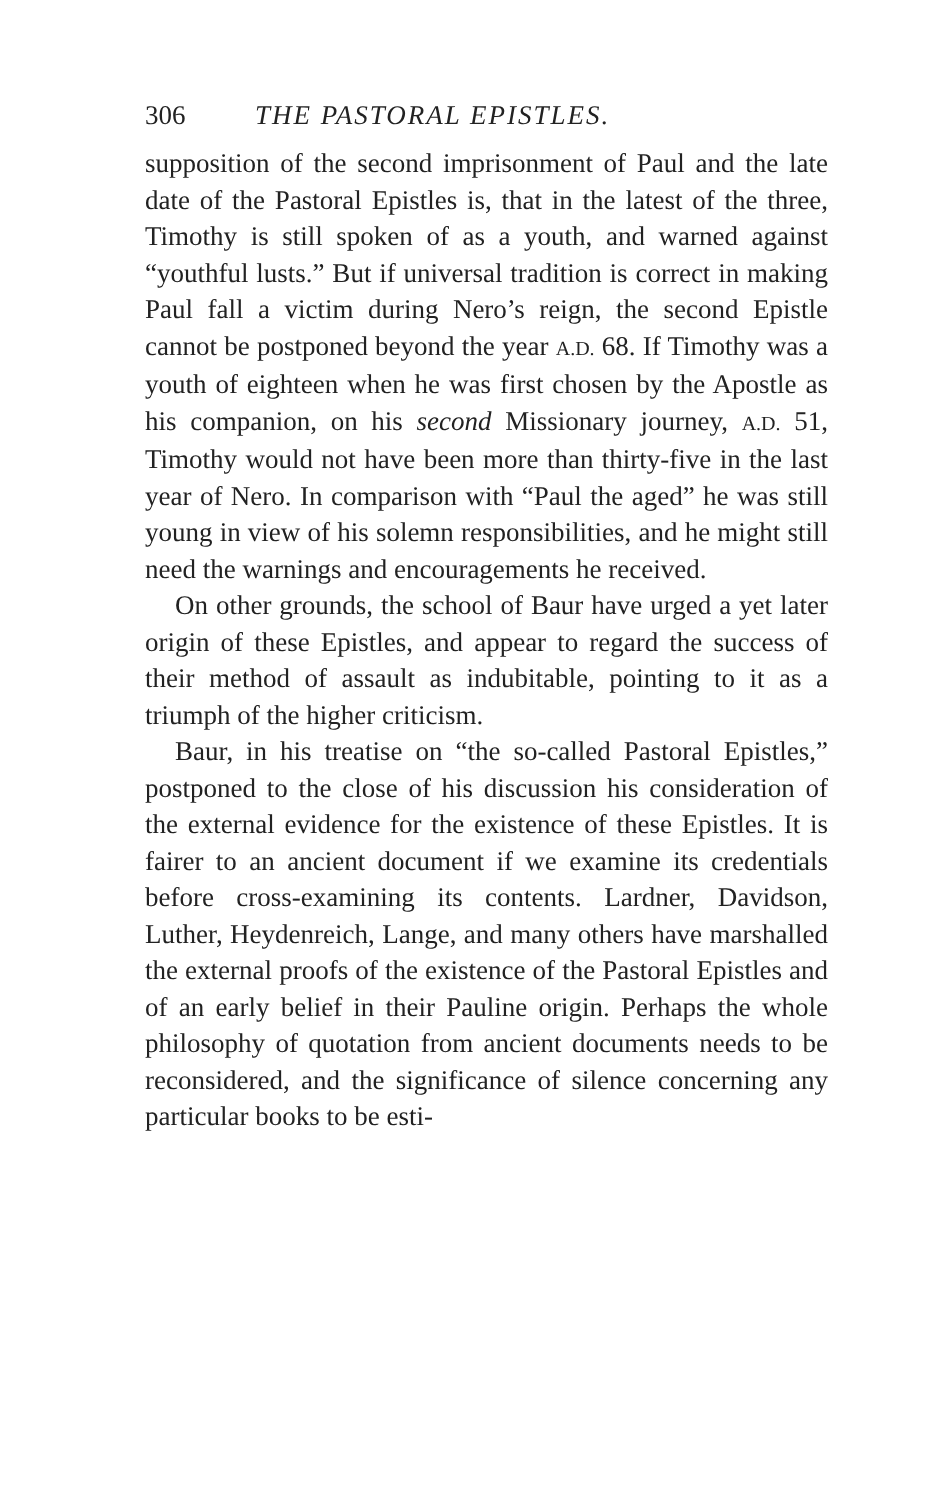306 THE PASTORAL EPISTLES.
supposition of the second imprisonment of Paul and the late date of the Pastoral Epistles is, that in the latest of the three, Timothy is still spoken of as a youth, and warned against “youthful lusts.” But if universal tradition is correct in making Paul fall a victim during Nero’s reign, the second Epistle cannot be postponed beyond the year A.D. 68. If Timothy was a youth of eighteen when he was first chosen by the Apostle as his companion, on his second Missionary journey, A.D. 51, Timothy would not have been more than thirty-five in the last year of Nero. In comparison with “Paul the aged” he was still young in view of his solemn responsibilities, and he might still need the warnings and encouragements he received.
On other grounds, the school of Baur have urged a yet later origin of these Epistles, and appear to regard the success of their method of assault as indubitable, pointing to it as a triumph of the higher criticism.
Baur, in his treatise on “the so-called Pastoral Epistles,” postponed to the close of his discussion his consideration of the external evidence for the existence of these Epistles. It is fairer to an ancient document if we examine its credentials before cross-examining its contents. Lardner, Davidson, Luther, Heydenreich, Lange, and many others have marshalled the external proofs of the existence of the Pastoral Epistles and of an early belief in their Pauline origin. Perhaps the whole philosophy of quotation from ancient documents needs to be reconsidered, and the significance of silence concerning any particular books to be esti-